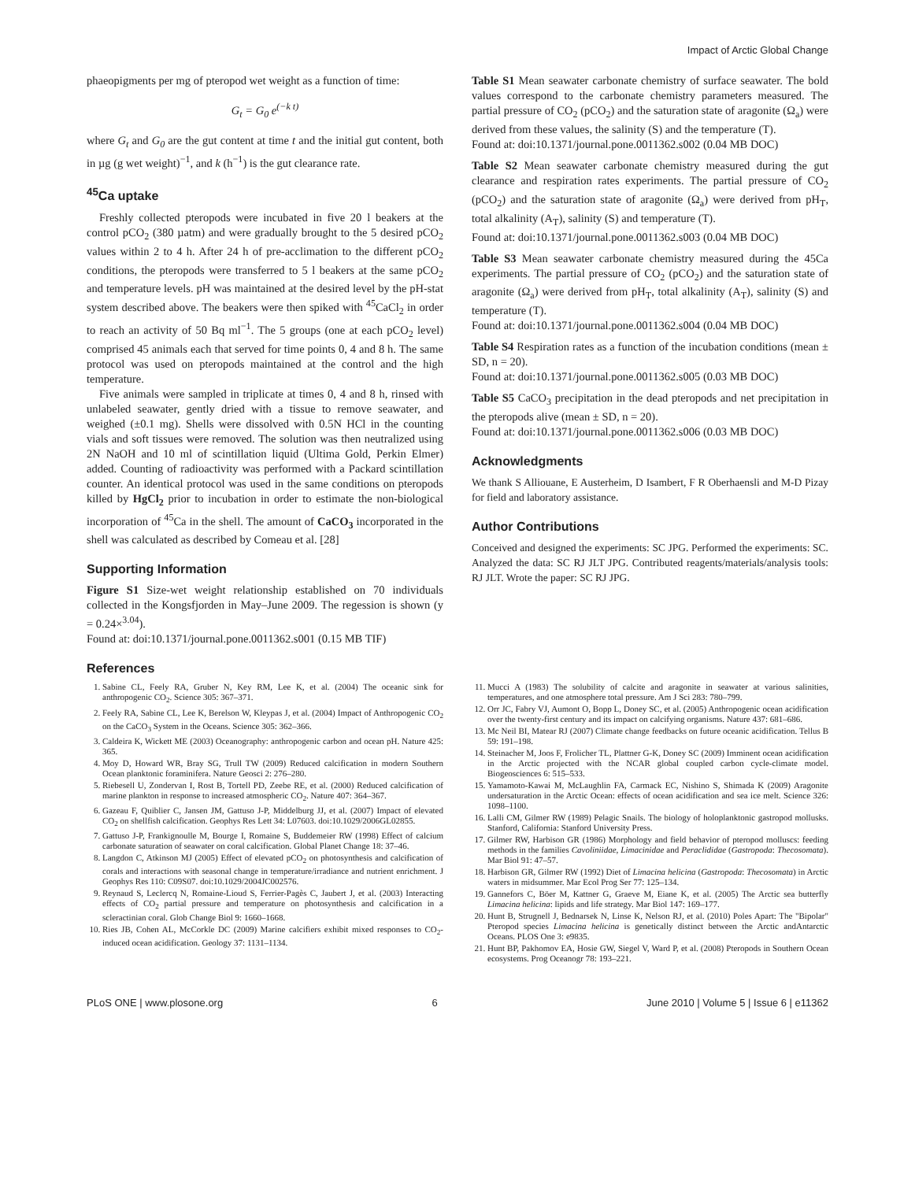Impact of Arctic Global Change
phaeopigments per mg of pteropod wet weight as a function of time:
G<sub>t</sub> = G<sub>0</sub> e<sup>(−k t)</sup>
where G<sub>t</sub> and G<sub>0</sub> are the gut content at time t and the initial gut content, both in µg (g wet weight)<sup>−1</sup>, and k (h<sup>−1</sup>) is the gut clearance rate.
<sup>45</sup>Ca uptake
Freshly collected pteropods were incubated in five 20 l beakers at the control pCO<sub>2</sub> (380 µatm) and were gradually brought to the 5 desired pCO<sub>2</sub> values within 2 to 4 h. After 24 h of pre-acclimation to the different pCO<sub>2</sub> conditions, the pteropods were transferred to 5 l beakers at the same pCO<sub>2</sub> and temperature levels. pH was maintained at the desired level by the pH-stat system described above. The beakers were then spiked with <sup>45</sup>CaCl<sub>2</sub> in order to reach an activity of 50 Bq ml<sup>−1</sup>. The 5 groups (one at each pCO<sub>2</sub> level) comprised 45 animals each that served for time points 0, 4 and 8 h. The same protocol was used on pteropods maintained at the control and the high temperature.
Five animals were sampled in triplicate at times 0, 4 and 8 h, rinsed with unlabeled seawater, gently dried with a tissue to remove seawater, and weighed (±0.1 mg). Shells were dissolved with 0.5N HCl in the counting vials and soft tissues were removed. The solution was then neutralized using 2N NaOH and 10 ml of scintillation liquid (Ultima Gold, Perkin Elmer) added. Counting of radioactivity was performed with a Packard scintillation counter. An identical protocol was used in the same conditions on pteropods killed by HgCl<sub>2</sub> prior to incubation in order to estimate the non-biological incorporation of <sup>45</sup>Ca in the shell. The amount of CaCO<sub>3</sub> incorporated in the shell was calculated as described by Comeau et al. [28]
Supporting Information
Figure S1 Size-wet weight relationship established on 70 individuals collected in the Kongsfjorden in May–June 2009. The regession is shown (y = 0.24×<sup>3.04</sup>).
Found at: doi:10.1371/journal.pone.0011362.s001 (0.15 MB TIF)
References
Table S1 Mean seawater carbonate chemistry of surface seawater. The bold values correspond to the carbonate chemistry parameters measured. The partial pressure of CO<sub>2</sub> (pCO<sub>2</sub>) and the saturation state of aragonite (Ω<sub>a</sub>) were derived from these values, the salinity (S) and the temperature (T).
Found at: doi:10.1371/journal.pone.0011362.s002 (0.04 MB DOC)
Table S2 Mean seawater carbonate chemistry measured during the gut clearance and respiration rates experiments. The partial pressure of CO<sub>2</sub> (pCO<sub>2</sub>) and the saturation state of aragonite (Ω<sub>a</sub>) were derived from pH<sub>T</sub>, total alkalinity (A<sub>T</sub>), salinity (S) and temperature (T).
Found at: doi:10.1371/journal.pone.0011362.s003 (0.04 MB DOC)
Table S3 Mean seawater carbonate chemistry measured during the 45Ca experiments. The partial pressure of CO<sub>2</sub> (pCO<sub>2</sub>) and the saturation state of aragonite (Ω<sub>a</sub>) were derived from pH<sub>T</sub>, total alkalinity (A<sub>T</sub>), salinity (S) and temperature (T).
Found at: doi:10.1371/journal.pone.0011362.s004 (0.04 MB DOC)
Table S4 Respiration rates as a function of the incubation conditions (mean ± SD, n = 20).
Found at: doi:10.1371/journal.pone.0011362.s005 (0.03 MB DOC)
Table S5 CaCO<sub>3</sub> precipitation in the dead pteropods and net precipitation in the pteropods alive (mean ± SD, n = 20).
Found at: doi:10.1371/journal.pone.0011362.s006 (0.03 MB DOC)
Acknowledgments
We thank S Alliouane, E Austerheim, D Isambert, F R Oberhaensli and M-D Pizay for field and laboratory assistance.
Author Contributions
Conceived and designed the experiments: SC JPG. Performed the experiments: SC. Analyzed the data: SC RJ JLT JPG. Contributed reagents/materials/analysis tools: RJ JLT. Wrote the paper: SC RJ JPG.
1. Sabine CL, Feely RA, Gruber N, Key RM, Lee K, et al. (2004) The oceanic sink for anthropogenic CO<sub>2</sub>. Science 305: 367–371.
2. Feely RA, Sabine CL, Lee K, Berelson W, Kleypas J, et al. (2004) Impact of Anthropogenic CO<sub>2</sub> on the CaCO<sub>3</sub> System in the Oceans. Science 305: 362–366.
3. Caldeira K, Wickett ME (2003) Oceanography: anthropogenic carbon and ocean pH. Nature 425: 365.
4. Moy D, Howard WR, Bray SG, Trull TW (2009) Reduced calcification in modern Southern Ocean planktonic foraminifera. Nature Geosci 2: 276–280.
5. Riebesell U, Zondervan I, Rost B, Tortell PD, Zeebe RE, et al. (2000) Reduced calcification of marine plankton in response to increased atmospheric CO<sub>2</sub>. Nature 407: 364–367.
6. Gazeau F, Quiblier C, Jansen JM, Gattuso J-P, Middelburg JJ, et al. (2007) Impact of elevated CO<sub>2</sub> on shellfish calcification. Geophys Res Lett 34: L07603. doi:10.1029/2006GL02855.
7. Gattuso J-P, Frankignoulle M, Bourge I, Romaine S, Buddemeier RW (1998) Effect of calcium carbonate saturation of seawater on coral calcification. Global Planet Change 18: 37–46.
8. Langdon C, Atkinson MJ (2005) Effect of elevated pCO<sub>2</sub> on photosynthesis and calcification of corals and interactions with seasonal change in temperature/irradiance and nutrient enrichment. J Geophys Res 110: C09S07. doi:10.1029/2004JC002576.
9. Reynaud S, Leclercq N, Romaine-Lioud S, Ferrier-Pagès C, Jaubert J, et al. (2003) Interacting effects of CO<sub>2</sub> partial pressure and temperature on photosynthesis and calcification in a scleractinian coral. Glob Change Biol 9: 1660–1668.
10. Ries JB, Cohen AL, McCorkle DC (2009) Marine calcifiers exhibit mixed responses to CO<sub>2</sub>-induced ocean acidification. Geology 37: 1131–1134.
11. Mucci A (1983) The solubility of calcite and aragonite in seawater at various salinities, temperatures, and one atmosphere total pressure. Am J Sci 283: 780–799.
12. Orr JC, Fabry VJ, Aumont O, Bopp L, Doney SC, et al. (2005) Anthropogenic ocean acidification over the twenty-first century and its impact on calcifying organisms. Nature 437: 681–686.
13. Mc Neil BI, Matear RJ (2007) Climate change feedbacks on future oceanic acidification. Tellus B 59: 191–198.
14. Steinacher M, Joos F, Frolicher TL, Plattner G-K, Doney SC (2009) Imminent ocean acidification in the Arctic projected with the NCAR global coupled carbon cycle-climate model. Biogeosciences 6: 515–533.
15. Yamamoto-Kawai M, McLaughlin FA, Carmack EC, Nishino S, Shimada K (2009) Aragonite undersaturation in the Arctic Ocean: effects of ocean acidification and sea ice melt. Science 326: 1098–1100.
16. Lalli CM, Gilmer RW (1989) Pelagic Snails. The biology of holoplanktonic gastropod mollusks. Stanford, California: Stanford University Press.
17. Gilmer RW, Harbison GR (1986) Morphology and field behavior of pteropod molluscs: feeding methods in the families Cavoliniidae, Limacinidae and Peraclididae (Gastropoda: Thecosomata). Mar Biol 91: 47–57.
18. Harbison GR, Gilmer RW (1992) Diet of Limacina helicina (Gastropoda: Thecosomata) in Arctic waters in midsummer. Mar Ecol Prog Ser 77: 125–134.
19. Gannefors C, Böer M, Kattner G, Graeve M, Eiane K, et al. (2005) The Arctic sea butterfly Limacina helicina: lipids and life strategy. Mar Biol 147: 169–177.
20. Hunt B, Strugnell J, Bednarsek N, Linse K, Nelson RJ, et al. (2010) Poles Apart: The "Bipolar" Pteropod species Limacina helicina is genetically distinct between the Arctic andAntarctic Oceans. PLOS One 3: e9835.
21. Hunt BP, Pakhomov EA, Hosie GW, Siegel V, Ward P, et al. (2008) Pteropods in Southern Ocean ecosystems. Prog Oceanogr 78: 193–221.
PLoS ONE | www.plosone.org 6 June 2010 | Volume 5 | Issue 6 | e11362